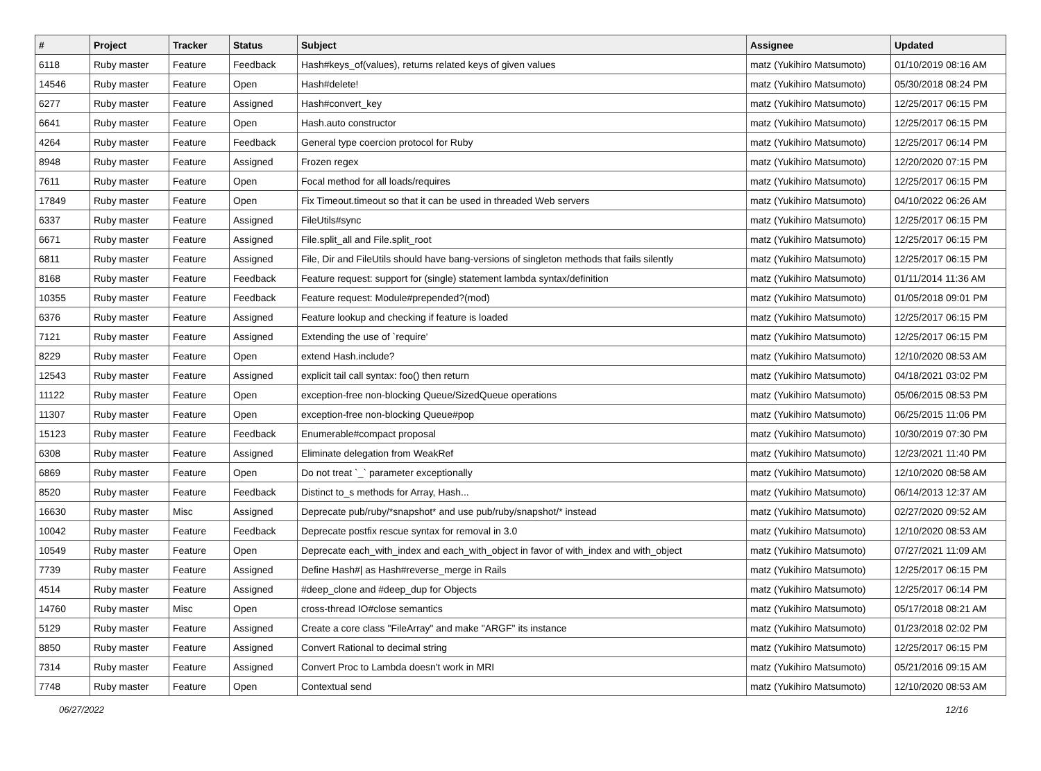| # | Project | Tracker | Status | Subject | Assignee | Updated |
| --- | --- | --- | --- | --- | --- | --- |
| 6118 | Ruby master | Feature | Feedback | Hash#keys_of(values), returns related keys of given values | matz (Yukihiro Matsumoto) | 01/10/2019 08:16 AM |
| 14546 | Ruby master | Feature | Open | Hash#delete! | matz (Yukihiro Matsumoto) | 05/30/2018 08:24 PM |
| 6277 | Ruby master | Feature | Assigned | Hash#convert_key | matz (Yukihiro Matsumoto) | 12/25/2017 06:15 PM |
| 6641 | Ruby master | Feature | Open | Hash.auto constructor | matz (Yukihiro Matsumoto) | 12/25/2017 06:15 PM |
| 4264 | Ruby master | Feature | Feedback | General type coercion protocol for Ruby | matz (Yukihiro Matsumoto) | 12/25/2017 06:14 PM |
| 8948 | Ruby master | Feature | Assigned | Frozen regex | matz (Yukihiro Matsumoto) | 12/20/2020 07:15 PM |
| 7611 | Ruby master | Feature | Open | Focal method for all loads/requires | matz (Yukihiro Matsumoto) | 12/25/2017 06:15 PM |
| 17849 | Ruby master | Feature | Open | Fix Timeout.timeout so that it can be used in threaded Web servers | matz (Yukihiro Matsumoto) | 04/10/2022 06:26 AM |
| 6337 | Ruby master | Feature | Assigned | FileUtils#sync | matz (Yukihiro Matsumoto) | 12/25/2017 06:15 PM |
| 6671 | Ruby master | Feature | Assigned | File.split_all and File.split_root | matz (Yukihiro Matsumoto) | 12/25/2017 06:15 PM |
| 6811 | Ruby master | Feature | Assigned | File, Dir and FileUtils should have bang-versions of singleton methods that fails silently | matz (Yukihiro Matsumoto) | 12/25/2017 06:15 PM |
| 8168 | Ruby master | Feature | Feedback | Feature request: support for (single) statement lambda syntax/definition | matz (Yukihiro Matsumoto) | 01/11/2014 11:36 AM |
| 10355 | Ruby master | Feature | Feedback | Feature request: Module#prepended?(mod) | matz (Yukihiro Matsumoto) | 01/05/2018 09:01 PM |
| 6376 | Ruby master | Feature | Assigned | Feature lookup and checking if feature is loaded | matz (Yukihiro Matsumoto) | 12/25/2017 06:15 PM |
| 7121 | Ruby master | Feature | Assigned | Extending the use of `require' | matz (Yukihiro Matsumoto) | 12/25/2017 06:15 PM |
| 8229 | Ruby master | Feature | Open | extend Hash.include? | matz (Yukihiro Matsumoto) | 12/10/2020 08:53 AM |
| 12543 | Ruby master | Feature | Assigned | explicit tail call syntax: foo() then return | matz (Yukihiro Matsumoto) | 04/18/2021 03:02 PM |
| 11122 | Ruby master | Feature | Open | exception-free non-blocking Queue/SizedQueue operations | matz (Yukihiro Matsumoto) | 05/06/2015 08:53 PM |
| 11307 | Ruby master | Feature | Open | exception-free non-blocking Queue#pop | matz (Yukihiro Matsumoto) | 06/25/2015 11:06 PM |
| 15123 | Ruby master | Feature | Feedback | Enumerable#compact proposal | matz (Yukihiro Matsumoto) | 10/30/2019 07:30 PM |
| 6308 | Ruby master | Feature | Assigned | Eliminate delegation from WeakRef | matz (Yukihiro Matsumoto) | 12/23/2021 11:40 PM |
| 6869 | Ruby master | Feature | Open | Do not treat `_` parameter exceptionally | matz (Yukihiro Matsumoto) | 12/10/2020 08:58 AM |
| 8520 | Ruby master | Feature | Feedback | Distinct to_s methods for Array, Hash... | matz (Yukihiro Matsumoto) | 06/14/2013 12:37 AM |
| 16630 | Ruby master | Misc | Assigned | Deprecate pub/ruby/*snapshot* and use pub/ruby/snapshot/* instead | matz (Yukihiro Matsumoto) | 02/27/2020 09:52 AM |
| 10042 | Ruby master | Feature | Feedback | Deprecate postfix rescue syntax for removal in 3.0 | matz (Yukihiro Matsumoto) | 12/10/2020 08:53 AM |
| 10549 | Ruby master | Feature | Open | Deprecate each_with_index and each_with_object in favor of with_index and with_object | matz (Yukihiro Matsumoto) | 07/27/2021 11:09 AM |
| 7739 | Ruby master | Feature | Assigned | Define Hash#/ as Hash#reverse_merge in Rails | matz (Yukihiro Matsumoto) | 12/25/2017 06:15 PM |
| 4514 | Ruby master | Feature | Assigned | #deep_clone and #deep_dup for Objects | matz (Yukihiro Matsumoto) | 12/25/2017 06:14 PM |
| 14760 | Ruby master | Misc | Open | cross-thread IO#close semantics | matz (Yukihiro Matsumoto) | 05/17/2018 08:21 AM |
| 5129 | Ruby master | Feature | Assigned | Create a core class "FileArray" and make "ARGF" its instance | matz (Yukihiro Matsumoto) | 01/23/2018 02:02 PM |
| 8850 | Ruby master | Feature | Assigned | Convert Rational to decimal string | matz (Yukihiro Matsumoto) | 12/25/2017 06:15 PM |
| 7314 | Ruby master | Feature | Assigned | Convert Proc to Lambda doesn't work in MRI | matz (Yukihiro Matsumoto) | 05/21/2016 09:15 AM |
| 7748 | Ruby master | Feature | Open | Contextual send | matz (Yukihiro Matsumoto) | 12/10/2020 08:53 AM |
06/27/2022 12/16